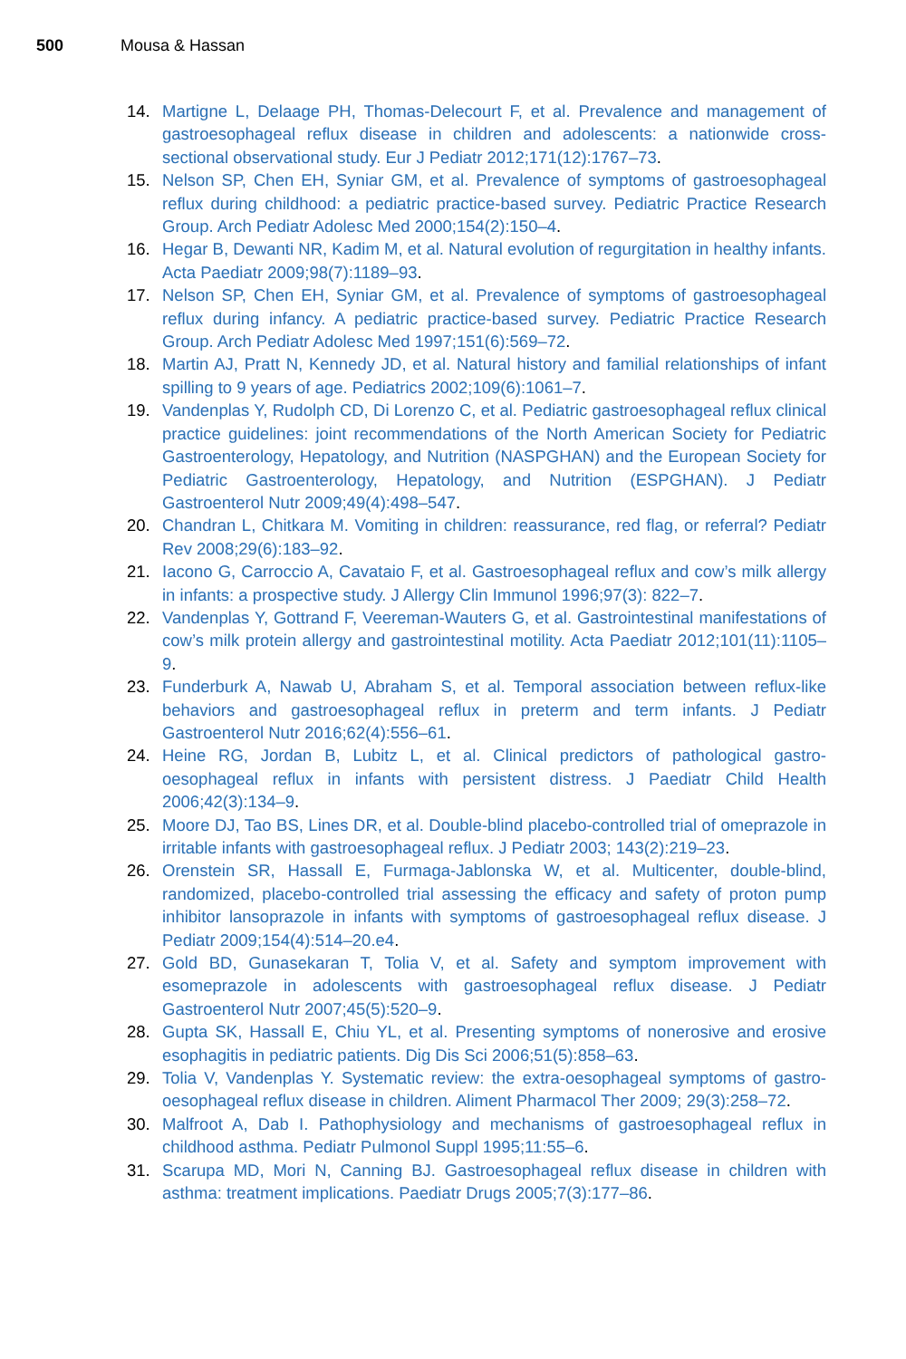500 Mousa & Hassan
14. Martigne L, Delaage PH, Thomas-Delecourt F, et al. Prevalence and management of gastroesophageal reflux disease in children and adolescents: a nationwide cross-sectional observational study. Eur J Pediatr 2012;171(12):1767–73.
15. Nelson SP, Chen EH, Syniar GM, et al. Prevalence of symptoms of gastroesophageal reflux during childhood: a pediatric practice-based survey. Pediatric Practice Research Group. Arch Pediatr Adolesc Med 2000;154(2):150–4.
16. Hegar B, Dewanti NR, Kadim M, et al. Natural evolution of regurgitation in healthy infants. Acta Paediatr 2009;98(7):1189–93.
17. Nelson SP, Chen EH, Syniar GM, et al. Prevalence of symptoms of gastroesophageal reflux during infancy. A pediatric practice-based survey. Pediatric Practice Research Group. Arch Pediatr Adolesc Med 1997;151(6):569–72.
18. Martin AJ, Pratt N, Kennedy JD, et al. Natural history and familial relationships of infant spilling to 9 years of age. Pediatrics 2002;109(6):1061–7.
19. Vandenplas Y, Rudolph CD, Di Lorenzo C, et al. Pediatric gastroesophageal reflux clinical practice guidelines: joint recommendations of the North American Society for Pediatric Gastroenterology, Hepatology, and Nutrition (NASPGHAN) and the European Society for Pediatric Gastroenterology, Hepatology, and Nutrition (ESPGHAN). J Pediatr Gastroenterol Nutr 2009;49(4):498–547.
20. Chandran L, Chitkara M. Vomiting in children: reassurance, red flag, or referral? Pediatr Rev 2008;29(6):183–92.
21. Iacono G, Carroccio A, Cavataio F, et al. Gastroesophageal reflux and cow’s milk allergy in infants: a prospective study. J Allergy Clin Immunol 1996;97(3): 822–7.
22. Vandenplas Y, Gottrand F, Veereman-Wauters G, et al. Gastrointestinal manifestations of cow’s milk protein allergy and gastrointestinal motility. Acta Paediatr 2012;101(11):1105–9.
23. Funderburk A, Nawab U, Abraham S, et al. Temporal association between reflux-like behaviors and gastroesophageal reflux in preterm and term infants. J Pediatr Gastroenterol Nutr 2016;62(4):556–61.
24. Heine RG, Jordan B, Lubitz L, et al. Clinical predictors of pathological gastro-oesophageal reflux in infants with persistent distress. J Paediatr Child Health 2006;42(3):134–9.
25. Moore DJ, Tao BS, Lines DR, et al. Double-blind placebo-controlled trial of omeprazole in irritable infants with gastroesophageal reflux. J Pediatr 2003; 143(2):219–23.
26. Orenstein SR, Hassall E, Furmaga-Jablonska W, et al. Multicenter, double-blind, randomized, placebo-controlled trial assessing the efficacy and safety of proton pump inhibitor lansoprazole in infants with symptoms of gastroesophageal reflux disease. J Pediatr 2009;154(4):514–20.e4.
27. Gold BD, Gunasekaran T, Tolia V, et al. Safety and symptom improvement with esomeprazole in adolescents with gastroesophageal reflux disease. J Pediatr Gastroenterol Nutr 2007;45(5):520–9.
28. Gupta SK, Hassall E, Chiu YL, et al. Presenting symptoms of nonerosive and erosive esophagitis in pediatric patients. Dig Dis Sci 2006;51(5):858–63.
29. Tolia V, Vandenplas Y. Systematic review: the extra-oesophageal symptoms of gastro-oesophageal reflux disease in children. Aliment Pharmacol Ther 2009; 29(3):258–72.
30. Malfroot A, Dab I. Pathophysiology and mechanisms of gastroesophageal reflux in childhood asthma. Pediatr Pulmonol Suppl 1995;11:55–6.
31. Scarupa MD, Mori N, Canning BJ. Gastroesophageal reflux disease in children with asthma: treatment implications. Paediatr Drugs 2005;7(3):177–86.